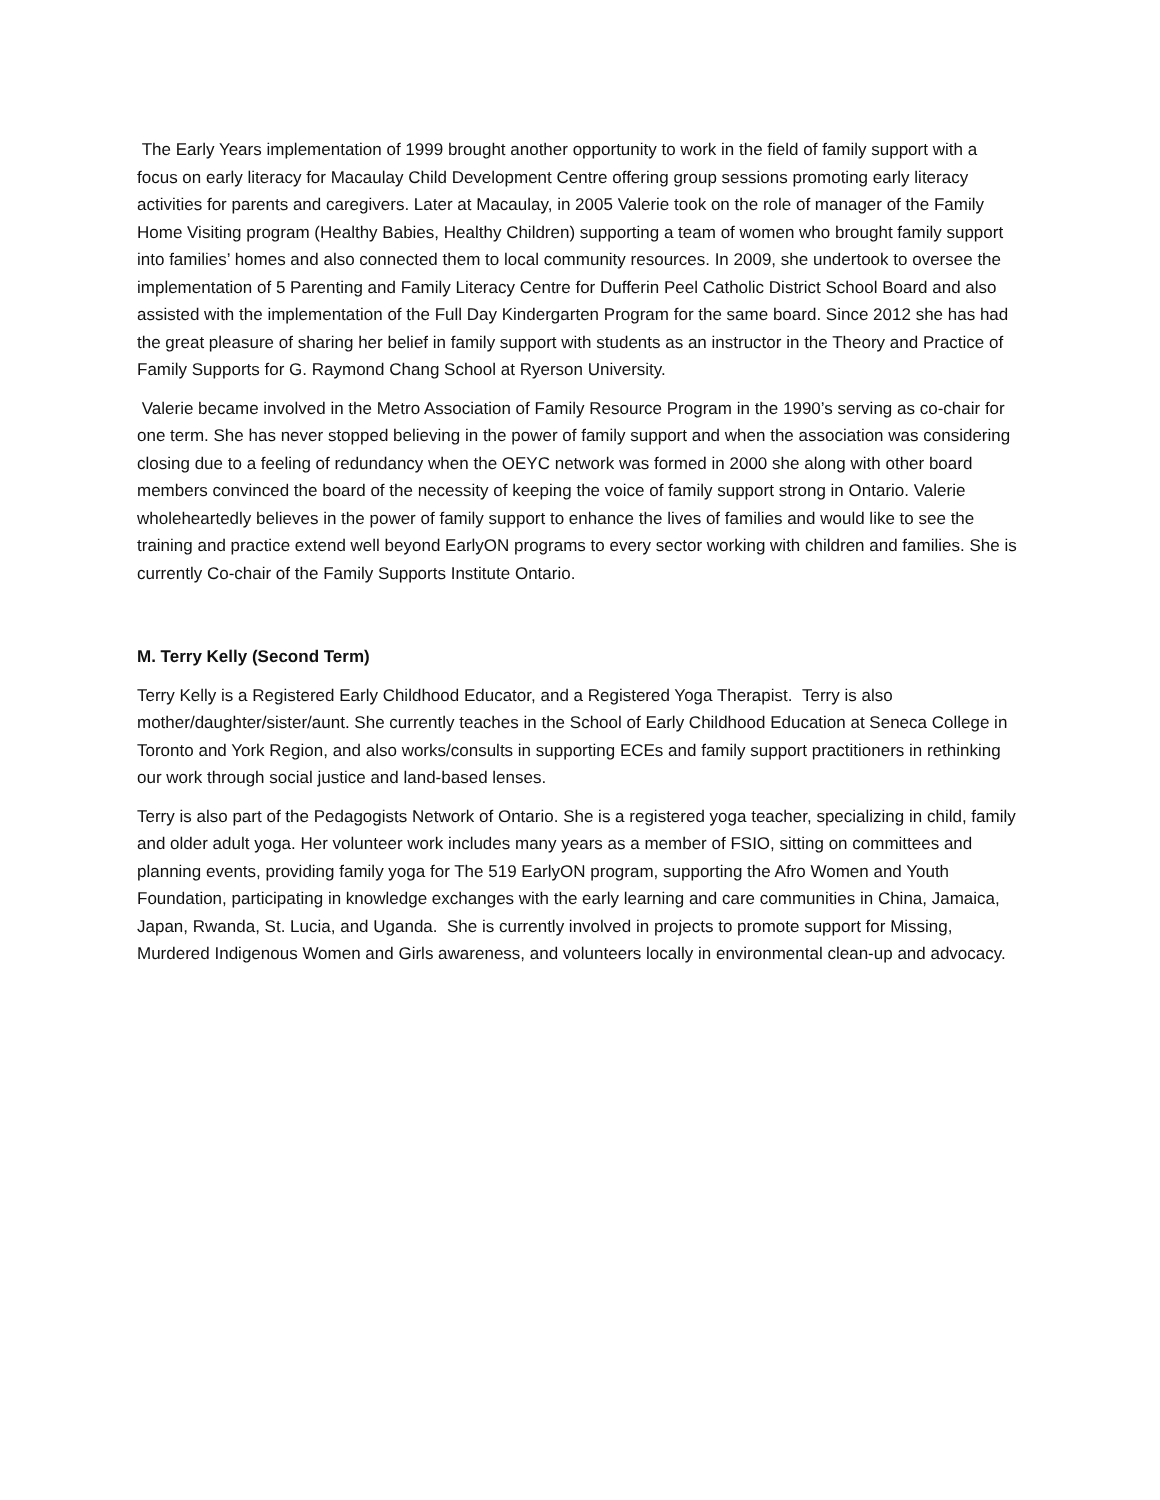The Early Years implementation of 1999 brought another opportunity to work in the field of family support with a focus on early literacy for Macaulay Child Development Centre offering group sessions promoting early literacy activities for parents and caregivers. Later at Macaulay, in 2005 Valerie took on the role of manager of the Family Home Visiting program (Healthy Babies, Healthy Children) supporting a team of women who brought family support into families’ homes and also connected them to local community resources. In 2009, she undertook to oversee the implementation of 5 Parenting and Family Literacy Centre for Dufferin Peel Catholic District School Board and also assisted with the implementation of the Full Day Kindergarten Program for the same board. Since 2012 she has had the great pleasure of sharing her belief in family support with students as an instructor in the Theory and Practice of Family Supports for G. Raymond Chang School at Ryerson University.
Valerie became involved in the Metro Association of Family Resource Program in the 1990’s serving as co-chair for one term. She has never stopped believing in the power of family support and when the association was considering closing due to a feeling of redundancy when the OEYC network was formed in 2000 she along with other board members convinced the board of the necessity of keeping the voice of family support strong in Ontario. Valerie wholeheartedly believes in the power of family support to enhance the lives of families and would like to see the training and practice extend well beyond EarlyON programs to every sector working with children and families. She is currently Co-chair of the Family Supports Institute Ontario.
M. Terry Kelly (Second Term)
Terry Kelly is a Registered Early Childhood Educator, and a Registered Yoga Therapist. Terry is also mother/daughter/sister/aunt. She currently teaches in the School of Early Childhood Education at Seneca College in Toronto and York Region, and also works/consults in supporting ECEs and family support practitioners in rethinking our work through social justice and land-based lenses.
Terry is also part of the Pedagogists Network of Ontario. She is a registered yoga teacher, specializing in child, family and older adult yoga. Her volunteer work includes many years as a member of FSIO, sitting on committees and planning events, providing family yoga for The 519 EarlyON program, supporting the Afro Women and Youth Foundation, participating in knowledge exchanges with the early learning and care communities in China, Jamaica, Japan, Rwanda, St. Lucia, and Uganda. She is currently involved in projects to promote support for Missing, Murdered Indigenous Women and Girls awareness, and volunteers locally in environmental clean-up and advocacy.